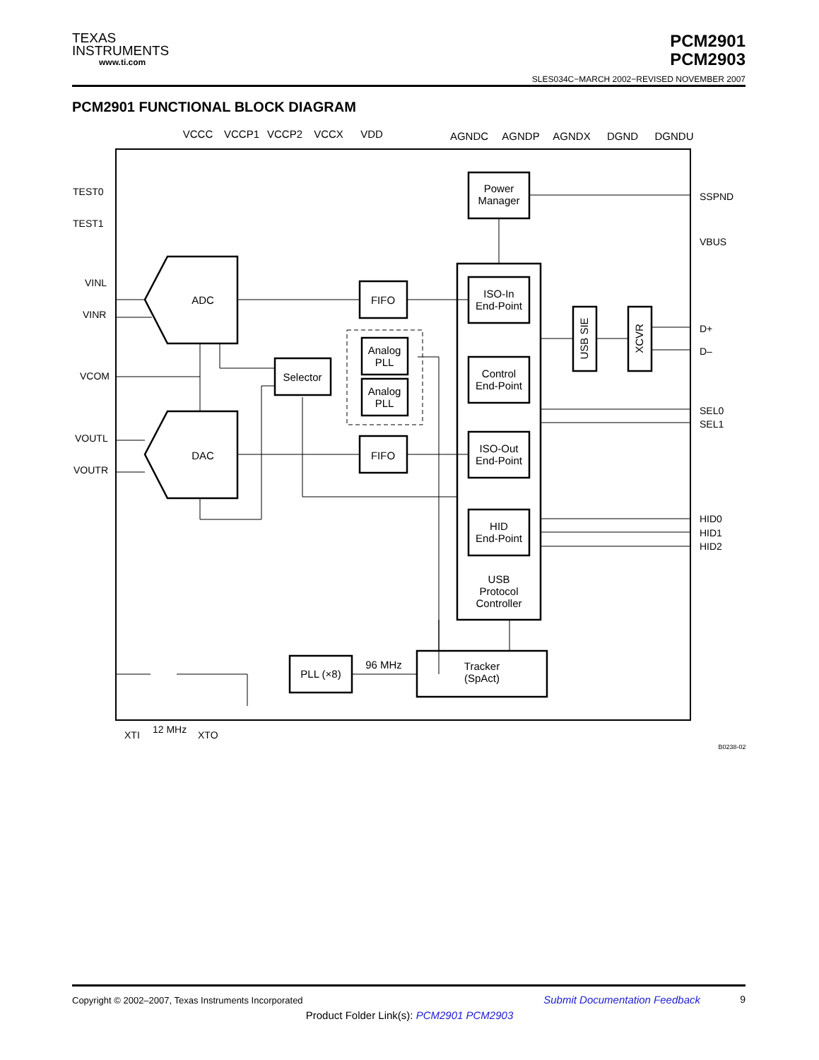TEXAS
INSTRUMENTS
www.ti.com
PCM2901
PCM2903
SLES034C−MARCH 2002−REVISED NOVEMBER 2007
PCM2901 FUNCTIONAL BLOCK DIAGRAM
VCCC
VCCP1
VCCP2
VCCX
VDD
AGNDC
AGNDP
AGNDX
DGND
DGNDU
TEST0
TEST1
VINL
VINR
VCOM
VOUTL
VOUTR
SSPND
VBUS
D+
D–
SEL0
SEL1
HID0
HID1
HID2
XTI
12 MHz
XTO
Power
Manager
ADC
DAC
FIFO
FIFO
Selector
Analog
PLL
Analog
PLL
ISO-In
End-Point
Control
End-Point
ISO-Out
End-Point
HID
End-Point
USB
Protocol
Controller
PLL (×8)
96 MHz
Tracker
(SpAct)
USB SIE
XCVR
B0238-02
Copyright © 2002–2007, Texas Instruments Incorporated Submit Documentation Feedback 9
Product Folder Link(s): PCM2901 PCM2903